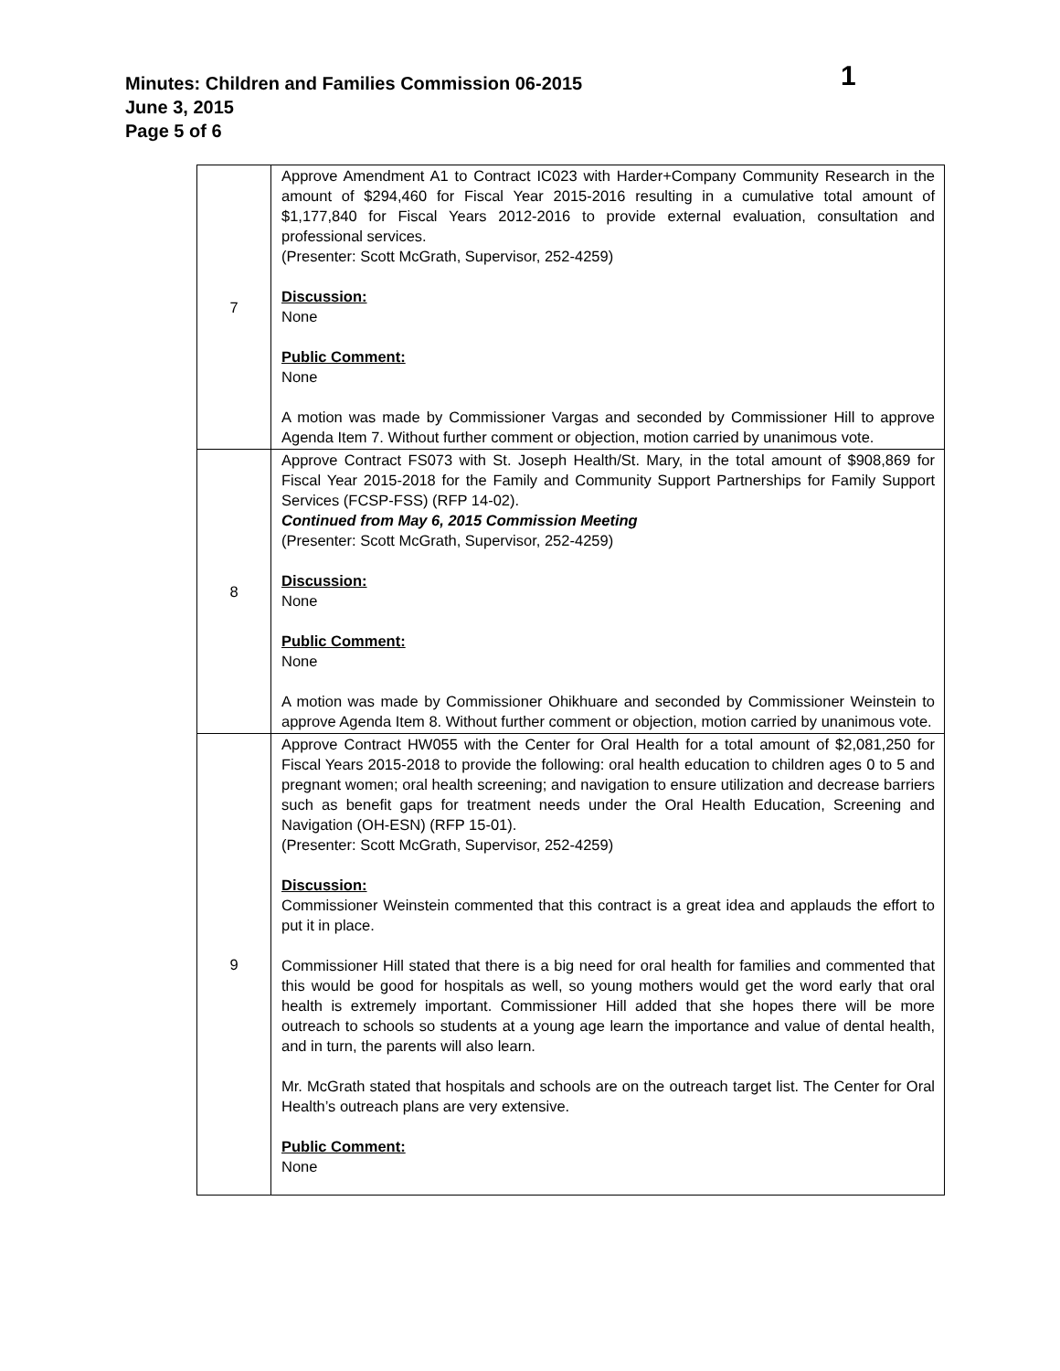Minutes: Children and Families Commission 06-2015
1
June 3, 2015
Page 5 of 6
| 7 | Approve Amendment A1 to Contract IC023 with Harder+Company Community Research in the amount of $294,460 for Fiscal Year 2015-2016 resulting in a cumulative total amount of $1,177,840 for Fiscal Years 2012-2016 to provide external evaluation, consultation and professional services. (Presenter: Scott McGrath, Supervisor, 252-4259) Discussion: None Public Comment: None A motion was made by Commissioner Vargas and seconded by Commissioner Hill to approve Agenda Item 7. Without further comment or objection, motion carried by unanimous vote. |
| 8 | Approve Contract FS073 with St. Joseph Health/St. Mary, in the total amount of $908,869 for Fiscal Year 2015-2018 for the Family and Community Support Partnerships for Family Support Services (FCSP-FSS) (RFP 14-02). Continued from May 6, 2015 Commission Meeting (Presenter: Scott McGrath, Supervisor, 252-4259) Discussion: None Public Comment: None A motion was made by Commissioner Ohikhuare and seconded by Commissioner Weinstein to approve Agenda Item 8. Without further comment or objection, motion carried by unanimous vote. |
| 9 | Approve Contract HW055 with the Center for Oral Health for a total amount of $2,081,250 for Fiscal Years 2015-2018 to provide the following: oral health education to children ages 0 to 5 and pregnant women; oral health screening; and navigation to ensure utilization and decrease barriers such as benefit gaps for treatment needs under the Oral Health Education, Screening and Navigation (OH-ESN) (RFP 15-01). (Presenter: Scott McGrath, Supervisor, 252-4259) Discussion: Commissioner Weinstein commented that this contract is a great idea and applauds the effort to put it in place. Commissioner Hill stated that there is a big need for oral health for families and commented that this would be good for hospitals as well, so young mothers would get the word early that oral health is extremely important. Commissioner Hill added that she hopes there will be more outreach to schools so students at a young age learn the importance and value of dental health, and in turn, the parents will also learn. Mr. McGrath stated that hospitals and schools are on the outreach target list. The Center for Oral Health’s outreach plans are very extensive. Public Comment: None |